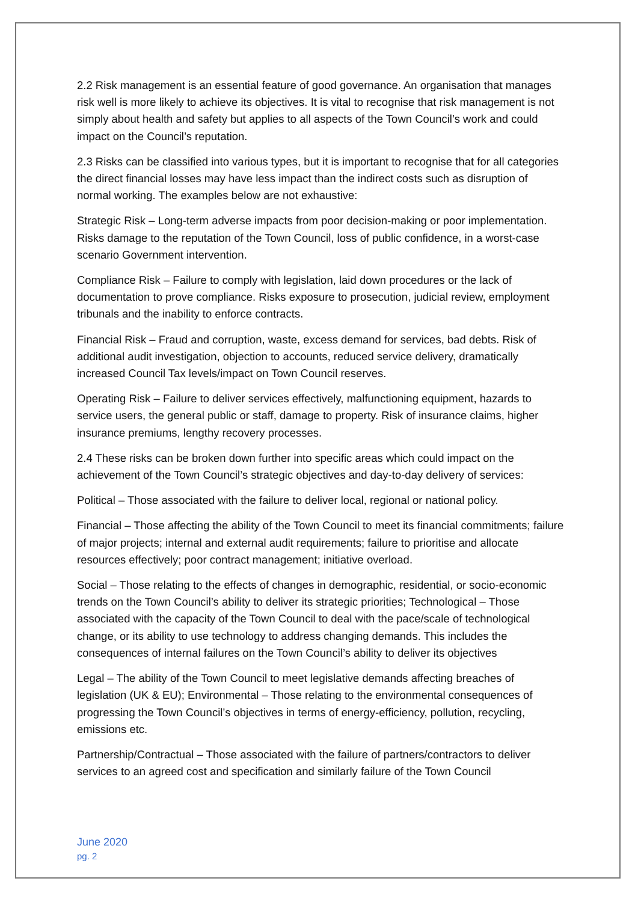2.2 Risk management is an essential feature of good governance. An organisation that manages risk well is more likely to achieve its objectives. It is vital to recognise that risk management is not simply about health and safety but applies to all aspects of the Town Council’s work and could impact on the Council’s reputation.
2.3 Risks can be classified into various types, but it is important to recognise that for all categories the direct financial losses may have less impact than the indirect costs such as disruption of normal working. The examples below are not exhaustive:
Strategic Risk – Long-term adverse impacts from poor decision-making or poor implementation. Risks damage to the reputation of the Town Council, loss of public confidence, in a worst-case scenario Government intervention.
Compliance Risk – Failure to comply with legislation, laid down procedures or the lack of documentation to prove compliance. Risks exposure to prosecution, judicial review, employment tribunals and the inability to enforce contracts.
Financial Risk – Fraud and corruption, waste, excess demand for services, bad debts. Risk of additional audit investigation, objection to accounts, reduced service delivery, dramatically increased Council Tax levels/impact on Town Council reserves.
Operating Risk – Failure to deliver services effectively, malfunctioning equipment, hazards to service users, the general public or staff, damage to property. Risk of insurance claims, higher insurance premiums, lengthy recovery processes.
2.4 These risks can be broken down further into specific areas which could impact on the achievement of the Town Council’s strategic objectives and day-to-day delivery of services:
Political – Those associated with the failure to deliver local, regional or national policy.
Financial – Those affecting the ability of the Town Council to meet its financial commitments; failure of major projects; internal and external audit requirements; failure to prioritise and allocate resources effectively; poor contract management; initiative overload.
Social – Those relating to the effects of changes in demographic, residential, or socio-economic trends on the Town Council’s ability to deliver its strategic priorities; Technological – Those associated with the capacity of the Town Council to deal with the pace/scale of technological change, or its ability to use technology to address changing demands. This includes the consequences of internal failures on the Town Council’s ability to deliver its objectives
Legal – The ability of the Town Council to meet legislative demands affecting breaches of legislation (UK & EU); Environmental – Those relating to the environmental consequences of progressing the Town Council’s objectives in terms of energy-efficiency, pollution, recycling, emissions etc.
Partnership/Contractual – Those associated with the failure of partners/contractors to deliver services to an agreed cost and specification and similarly failure of the Town Council
June 2020
pg. 2